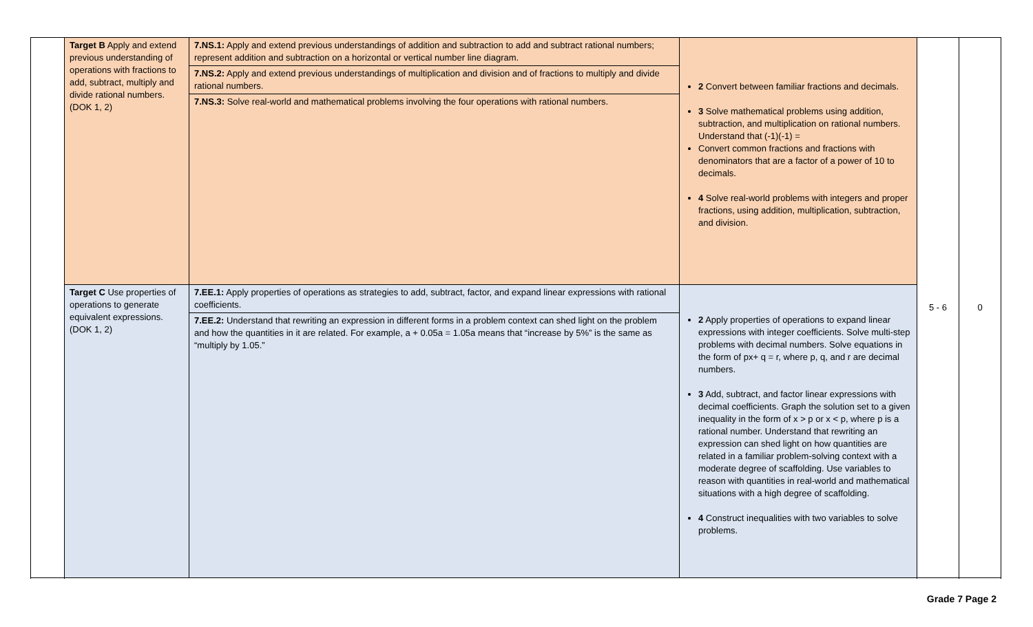| | Target B Apply and extend previous understanding of operations with fractions to add, subtract, multiply and divide rational numbers. (DOK 1, 2) | 7.NS.1: Apply and extend previous understandings of addition and subtraction to add and subtract rational numbers; represent addition and subtraction on a horizontal or vertical number line diagram. | 2 Convert between familiar fractions and decimals. 3 Solve mathematical problems using addition, subtraction, and multiplication on rational numbers. Understand that (-1)(-1) = Convert common fractions and fractions with denominators that are a factor of a power of 10 to decimals. 4 Solve real-world problems with integers and proper fractions, using addition, multiplication, subtraction, and division. | 5 - 6 | 0 |
| | | 7.NS.2: Apply and extend previous understandings of multiplication and division and of fractions to multiply and divide rational numbers. | | | |
| | | 7.NS.3: Solve real-world and mathematical problems involving the four operations with rational numbers. | | | |
| | Target C Use properties of operations to generate equivalent expressions. (DOK 1, 2) | 7.EE.1: Apply properties of operations as strategies to add, subtract, factor, and expand linear expressions with rational coefficients. | 2 Apply properties of operations to expand linear expressions with integer coefficients. Solve multi-step problems with decimal numbers. Solve equations in the form of px+ q = r, where p, q, and r are decimal numbers. 3 Add, subtract, and factor linear expressions with decimal coefficients. Graph the solution set to a given inequality in the form of x > p or x < p, where p is a rational number. Understand that rewriting an expression can shed light on how quantities are related in a familiar problem-solving context with a moderate degree of scaffolding. Use variables to reason with quantities in real-world and mathematical situations with a high degree of scaffolding. 4 Construct inequalities with two variables to solve problems. | | |
| | | 7.EE.2: Understand that rewriting an expression in different forms in a problem context can shed light on the problem and how the quantities in it are related. For example, a + 0.05a = 1.05a means that “increase by 5%” is the same as “multiply by 1.05.” | | | |
Grade 7 Page 2